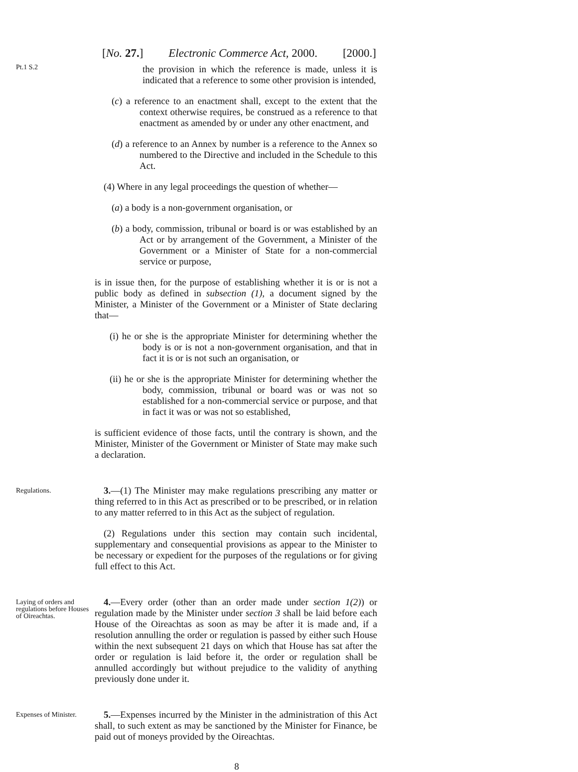[No. 27.] Electronic Commerce Act, 2000. [2000.]
Pt.1 S.2
the provision in which the reference is made, unless it is indicated that a reference to some other provision is intended,
(c) a reference to an enactment shall, except to the extent that the context otherwise requires, be construed as a reference to that enactment as amended by or under any other enactment, and
(d) a reference to an Annex by number is a reference to the Annex so numbered to the Directive and included in the Schedule to this Act.
(4) Where in any legal proceedings the question of whether—
(a) a body is a non-government organisation, or
(b) a body, commission, tribunal or board is or was established by an Act or by arrangement of the Government, a Minister of the Government or a Minister of State for a non-commercial service or purpose,
is in issue then, for the purpose of establishing whether it is or is not a public body as defined in subsection (1), a document signed by the Minister, a Minister of the Government or a Minister of State declaring that—
(i) he or she is the appropriate Minister for determining whether the body is or is not a non-government organisation, and that in fact it is or is not such an organisation, or
(ii) he or she is the appropriate Minister for determining whether the body, commission, tribunal or board was or was not so established for a non-commercial service or purpose, and that in fact it was or was not so established,
is sufficient evidence of those facts, until the contrary is shown, and the Minister, Minister of the Government or Minister of State may make such a declaration.
Regulations.
3.—(1) The Minister may make regulations prescribing any matter or thing referred to in this Act as prescribed or to be prescribed, or in relation to any matter referred to in this Act as the subject of regulation.
(2) Regulations under this section may contain such incidental, supplementary and consequential provisions as appear to the Minister to be necessary or expedient for the purposes of the regulations or for giving full effect to this Act.
Laying of orders and regulations before Houses of Oireachtas.
4.—Every order (other than an order made under section 1(2)) or regulation made by the Minister under section 3 shall be laid before each House of the Oireachtas as soon as may be after it is made and, if a resolution annulling the order or regulation is passed by either such House within the next subsequent 21 days on which that House has sat after the order or regulation is laid before it, the order or regulation shall be annulled accordingly but without prejudice to the validity of anything previously done under it.
Expenses of Minister.
5.—Expenses incurred by the Minister in the administration of this Act shall, to such extent as may be sanctioned by the Minister for Finance, be paid out of moneys provided by the Oireachtas.
8